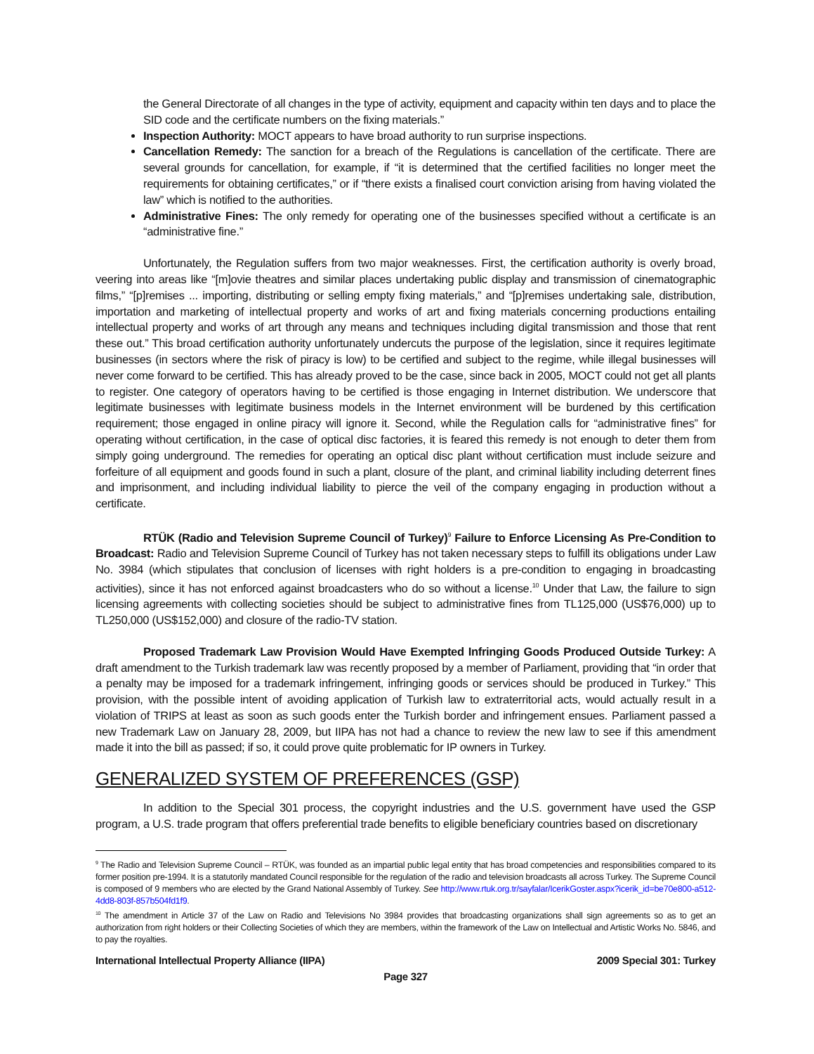the General Directorate of all changes in the type of activity, equipment and capacity within ten days and to place the SID code and the certificate numbers on the fixing materials.”
Inspection Authority: MOCT appears to have broad authority to run surprise inspections.
Cancellation Remedy: The sanction for a breach of the Regulations is cancellation of the certificate. There are several grounds for cancellation, for example, if “it is determined that the certified facilities no longer meet the requirements for obtaining certificates,” or if “there exists a finalised court conviction arising from having violated the law” which is notified to the authorities.
Administrative Fines: The only remedy for operating one of the businesses specified without a certificate is an “administrative fine.”
Unfortunately, the Regulation suffers from two major weaknesses. First, the certification authority is overly broad, veering into areas like “[m]ovie theatres and similar places undertaking public display and transmission of cinematographic films,” “[p]remises ... importing, distributing or selling empty fixing materials,” and “[p]remises undertaking sale, distribution, importation and marketing of intellectual property and works of art and fixing materials concerning productions entailing intellectual property and works of art through any means and techniques including digital transmission and those that rent these out.” This broad certification authority unfortunately undercuts the purpose of the legislation, since it requires legitimate businesses (in sectors where the risk of piracy is low) to be certified and subject to the regime, while illegal businesses will never come forward to be certified. This has already proved to be the case, since back in 2005, MOCT could not get all plants to register. One category of operators having to be certified is those engaging in Internet distribution. We underscore that legitimate businesses with legitimate business models in the Internet environment will be burdened by this certification requirement; those engaged in online piracy will ignore it. Second, while the Regulation calls for “administrative fines” for operating without certification, in the case of optical disc factories, it is feared this remedy is not enough to deter them from simply going underground. The remedies for operating an optical disc plant without certification must include seizure and forfeiture of all equipment and goods found in such a plant, closure of the plant, and criminal liability including deterrent fines and imprisonment, and including individual liability to pierce the veil of the company engaging in production without a certificate.
RTÜK (Radio and Television Supreme Council of Turkey)<sup>9</sup> Failure to Enforce Licensing As Pre-Condition to Broadcast: Radio and Television Supreme Council of Turkey has not taken necessary steps to fulfill its obligations under Law No. 3984 (which stipulates that conclusion of licenses with right holders is a pre-condition to engaging in broadcasting activities), since it has not enforced against broadcasters who do so without a license.<sup>10</sup> Under that Law, the failure to sign licensing agreements with collecting societies should be subject to administrative fines from TL125,000 (US$76,000) up to TL250,000 (US$152,000) and closure of the radio-TV station.
Proposed Trademark Law Provision Would Have Exempted Infringing Goods Produced Outside Turkey: A draft amendment to the Turkish trademark law was recently proposed by a member of Parliament, providing that “in order that a penalty may be imposed for a trademark infringement, infringing goods or services should be produced in Turkey.” This provision, with the possible intent of avoiding application of Turkish law to extraterritorial acts, would actually result in a violation of TRIPS at least as soon as such goods enter the Turkish border and infringement ensues. Parliament passed a new Trademark Law on January 28, 2009, but IIPA has not had a chance to review the new law to see if this amendment made it into the bill as passed; if so, it could prove quite problematic for IP owners in Turkey.
GENERALIZED SYSTEM OF PREFERENCES (GSP)
In addition to the Special 301 process, the copyright industries and the U.S. government have used the GSP program, a U.S. trade program that offers preferential trade benefits to eligible beneficiary countries based on discretionary
<sup>9</sup> The Radio and Television Supreme Council – RTÜK, was founded as an impartial public legal entity that has broad competencies and responsibilities compared to its former position pre-1994. It is a statutorily mandated Council responsible for the regulation of the radio and television broadcasts all across Turkey. The Supreme Council is composed of 9 members who are elected by the Grand National Assembly of Turkey. See http://www.rtuk.org.tr/sayfalar/IcerikGoster.aspx?icerik_id=be70e800-a512-4dd8-803f-857b504fd1f9.
<sup>10</sup> The amendment in Article 37 of the Law on Radio and Televisions No 3984 provides that broadcasting organizations shall sign agreements so as to get an authorization from right holders or their Collecting Societies of which they are members, within the framework of the Law on Intellectual and Artistic Works No. 5846, and to pay the royalties.
International Intellectual Property Alliance (IIPA) 2009 Special 301: Turkey
Page 327